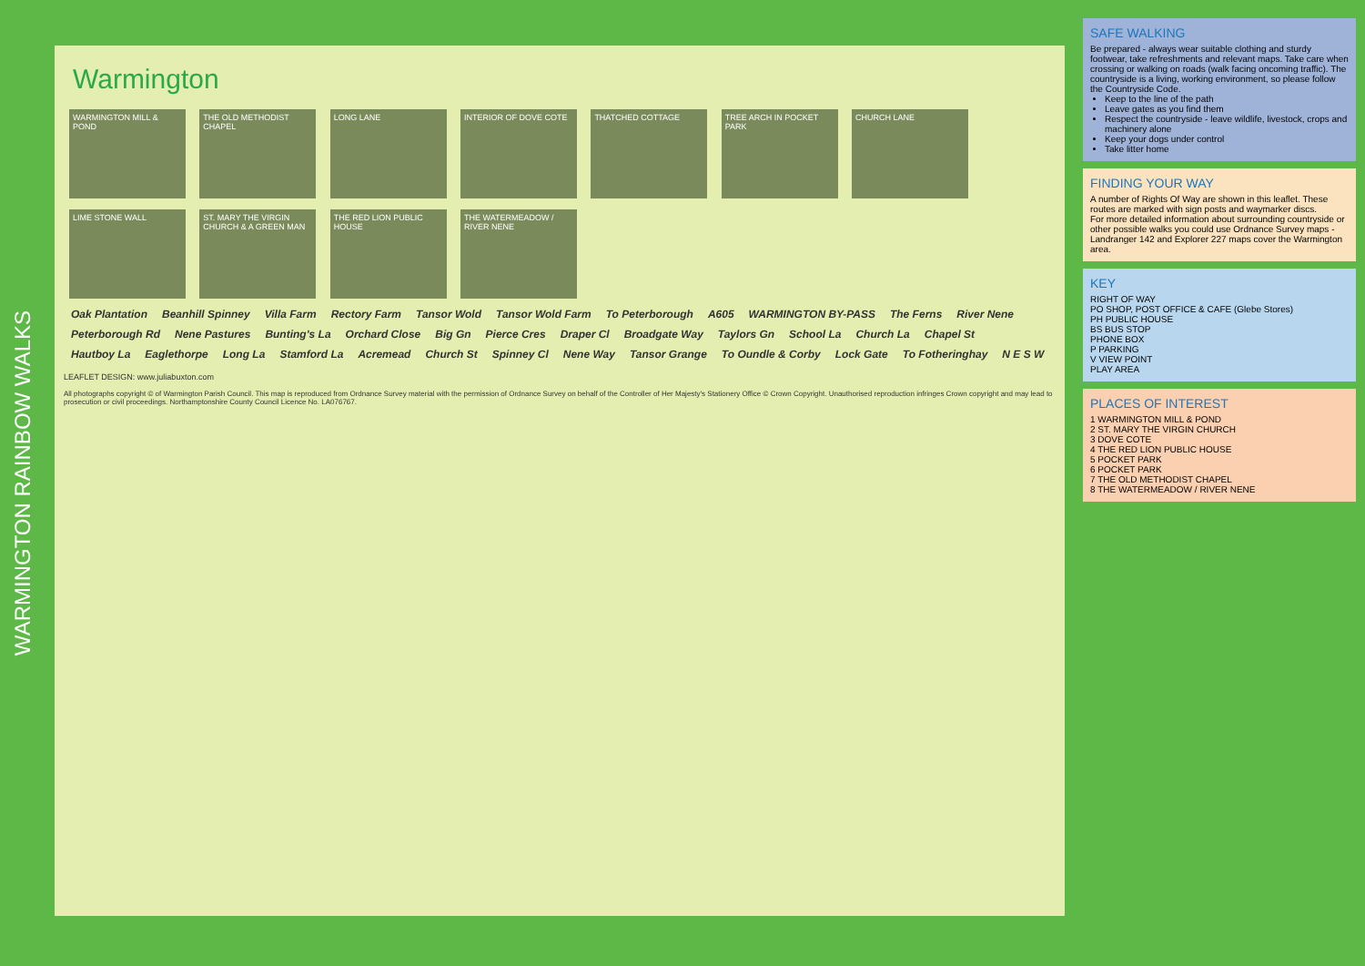WARMINGTON RAINBOW WALKS
Warmington
WARMINGTON MILL & POND THE OLD METHODIST CHAPEL LONG LANE INTERIOR OF DOVE COTE THATCHED COTTAGE TREE ARCH IN POCKET PARK CHURCH LANE LIME STONE WALL ST. MARY THE VIRGIN CHURCH & A GREEN MAN THE RED LION PUBLIC HOUSE THE WATERMEADOW / RIVER NENE
Oak Plantation Beanhill Spinney Villa Farm Rectory Farm Tansor Wold Tansor Wold Farm To Peterborough A605 WARMINGTON BY-PASS The Ferns River Nene Peterborough Rd Nene Pastures Bunting's La Orchard Close Big Gn Pierce Cres Draper Cl Broadgate Way Taylors Gn School La Church La Chapel St Hautboy La Eaglethorpe Long La Stamford La Acremead Church St Spinney Cl Nene Way Tansor Grange To Oundle & Corby Lock Gate To Fotheringhay N E S W
LEAFLET DESIGN: www.juliabuxton.com
All photographs copyright © of Warmington Parish Council. This map is reproduced from Ordnance Survey material with the permission of Ordnance Survey on behalf of the Controller of Her Majesty's Stationery Office © Crown Copyright. Unauthorised reproduction infringes Crown copyright and may lead to prosecution or civil proceedings. Northamptonshire County Council Licence No. LA076767.
SAFE WALKING
Be prepared - always wear suitable clothing and sturdy footwear, take refreshments and relevant maps. Take care when crossing or walking on roads (walk facing oncoming traffic). The countryside is a living, working environment, so please follow the Countryside Code.
Keep to the line of the path
Leave gates as you find them
Respect the countryside - leave wildlife, livestock, crops and machinery alone
Keep your dogs under control
Take litter home
FINDING YOUR WAY
A number of Rights Of Way are shown in this leaflet. These routes are marked with sign posts and waymarker discs.
For more detailed information about surrounding countryside or other possible walks you could use Ordnance Survey maps - Landranger 142 and Explorer 227 maps cover the Warmington area.
KEY
RIGHT OF WAY
PO SHOP, POST OFFICE & CAFE (Glebe Stores)
PH PUBLIC HOUSE
BS BUS STOP
PHONE BOX
P PARKING
V VIEW POINT
PLAY AREA
PLACES OF INTEREST
1 WARMINGTON MILL & POND
2 ST. MARY THE VIRGIN CHURCH
3 DOVE COTE
4 THE RED LION PUBLIC HOUSE
5 POCKET PARK
6 POCKET PARK
7 THE OLD METHODIST CHAPEL
8 THE WATERMEADOW / RIVER NENE